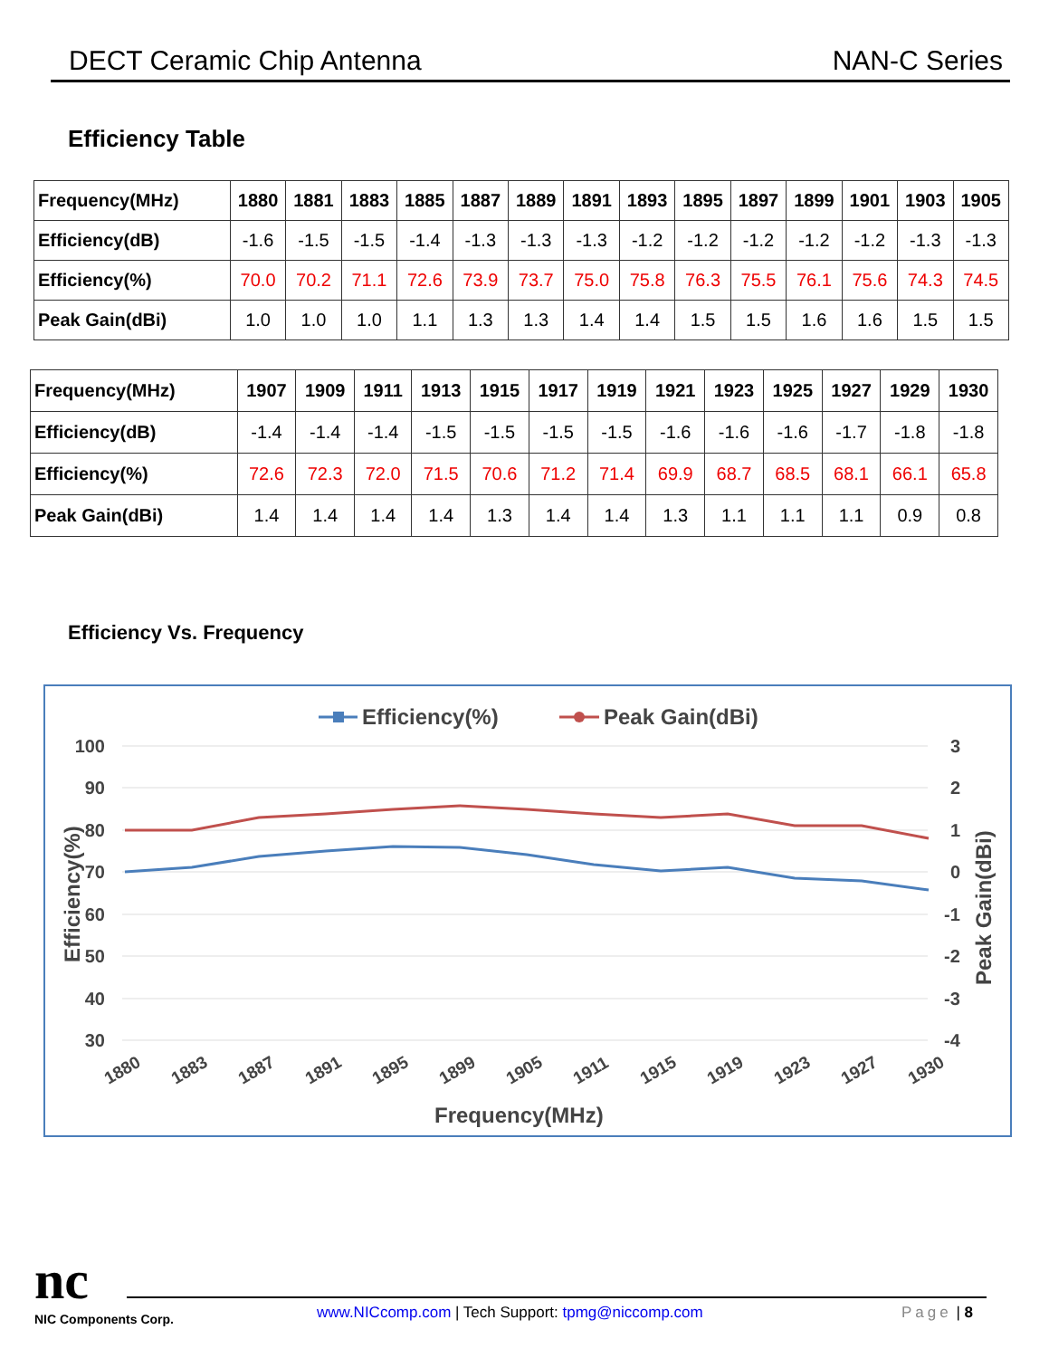DECT Ceramic Chip Antenna NAN-C Series
Efficiency Table
| Frequency(MHz) | 1880 | 1881 | 1883 | 1885 | 1887 | 1889 | 1891 | 1893 | 1895 | 1897 | 1899 | 1901 | 1903 | 1905 |
| --- | --- | --- | --- | --- | --- | --- | --- | --- | --- | --- | --- | --- | --- | --- |
| Efficiency(dB) | -1.6 | -1.5 | -1.5 | -1.4 | -1.3 | -1.3 | -1.3 | -1.2 | -1.2 | -1.2 | -1.2 | -1.2 | -1.3 | -1.3 |
| Efficiency(%) | 70.0 | 70.2 | 71.1 | 72.6 | 73.9 | 73.7 | 75.0 | 75.8 | 76.3 | 75.5 | 76.1 | 75.6 | 74.3 | 74.5 |
| Peak Gain(dBi) | 1.0 | 1.0 | 1.0 | 1.1 | 1.3 | 1.3 | 1.4 | 1.4 | 1.5 | 1.5 | 1.6 | 1.6 | 1.5 | 1.5 |
| Frequency(MHz) | 1907 | 1909 | 1911 | 1913 | 1915 | 1917 | 1919 | 1921 | 1923 | 1925 | 1927 | 1929 | 1930 |
| --- | --- | --- | --- | --- | --- | --- | --- | --- | --- | --- | --- | --- | --- |
| Efficiency(dB) | -1.4 | -1.4 | -1.4 | -1.5 | -1.5 | -1.5 | -1.5 | -1.6 | -1.6 | -1.6 | -1.7 | -1.8 | -1.8 |
| Efficiency(%) | 72.6 | 72.3 | 72.0 | 71.5 | 70.6 | 71.2 | 71.4 | 69.9 | 68.7 | 68.5 | 68.1 | 66.1 | 65.8 |
| Peak Gain(dBi) | 1.4 | 1.4 | 1.4 | 1.4 | 1.3 | 1.4 | 1.4 | 1.3 | 1.1 | 1.1 | 1.1 | 0.9 | 0.8 |
Efficiency Vs. Frequency
100
90
80
70
60
50
40
30
3
2
1
0
-1
-2
-3
-4
1880
1883
1887
1891
1895
1899
1905
1911
1915
1919
1923
1927
1930
Frequency(MHz)
Efficiency(%)
Peak Gain(dBi)
Efficiency(%)
Peak Gain(dBi)
nc
NIC Components Corp.
www.NICcomp.com | Tech Support: tpmg@niccomp.com
Page | 8